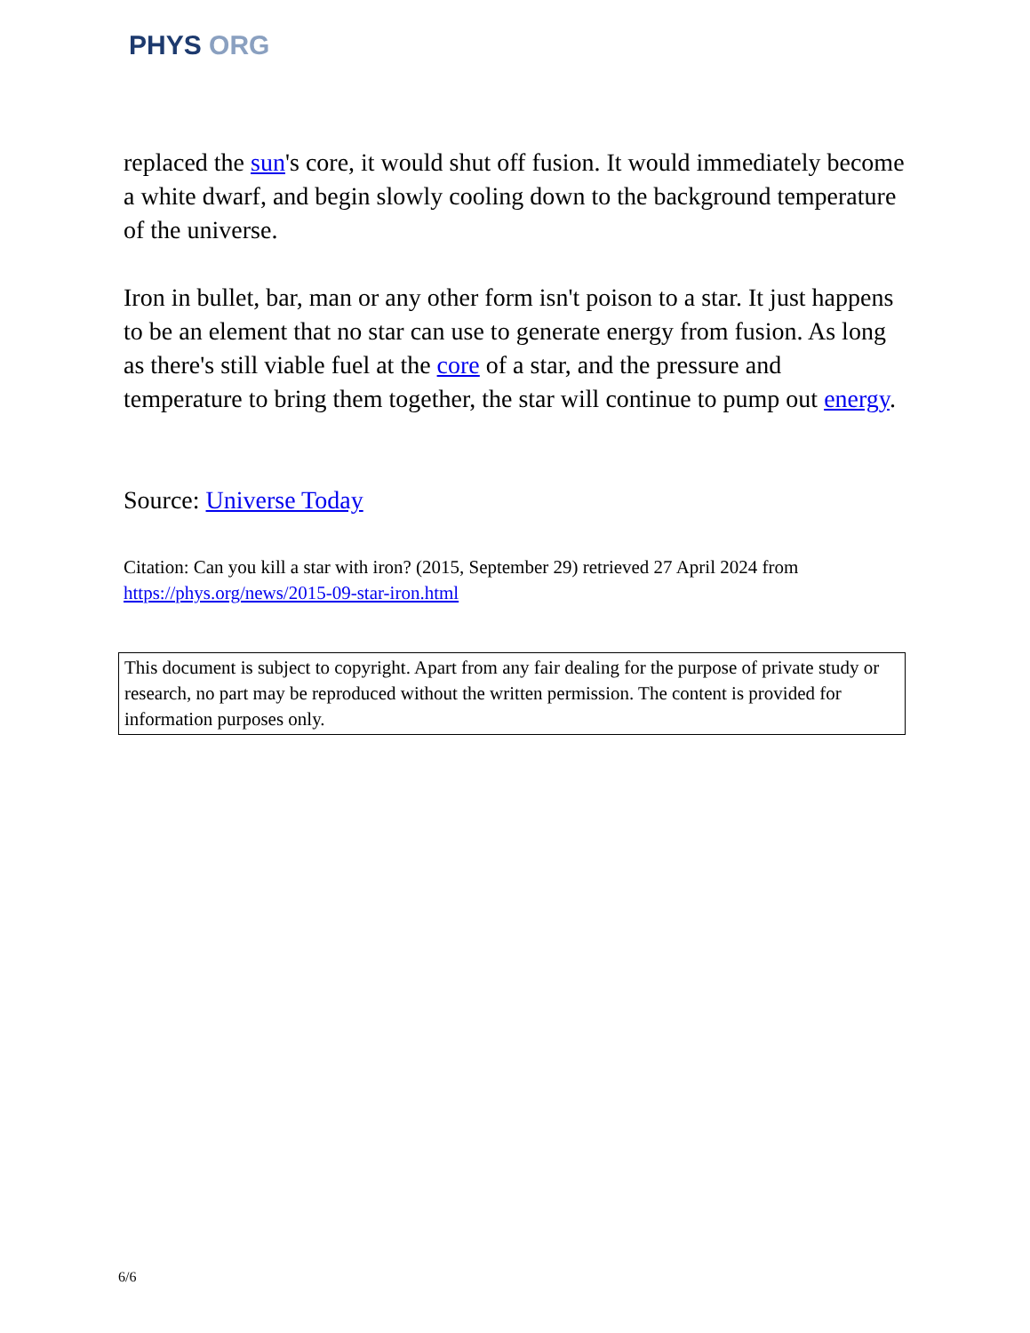PHYS ORG
replaced the sun's core, it would shut off fusion. It would immediately become a white dwarf, and begin slowly cooling down to the background temperature of the universe.
Iron in bullet, bar, man or any other form isn't poison to a star. It just happens to be an element that no star can use to generate energy from fusion. As long as there's still viable fuel at the core of a star, and the pressure and temperature to bring them together, the star will continue to pump out energy.
Source: Universe Today
Citation: Can you kill a star with iron? (2015, September 29) retrieved 27 April 2024 from
https://phys.org/news/2015-09-star-iron.html
This document is subject to copyright. Apart from any fair dealing for the purpose of private study or research, no part may be reproduced without the written permission. The content is provided for information purposes only.
6/6